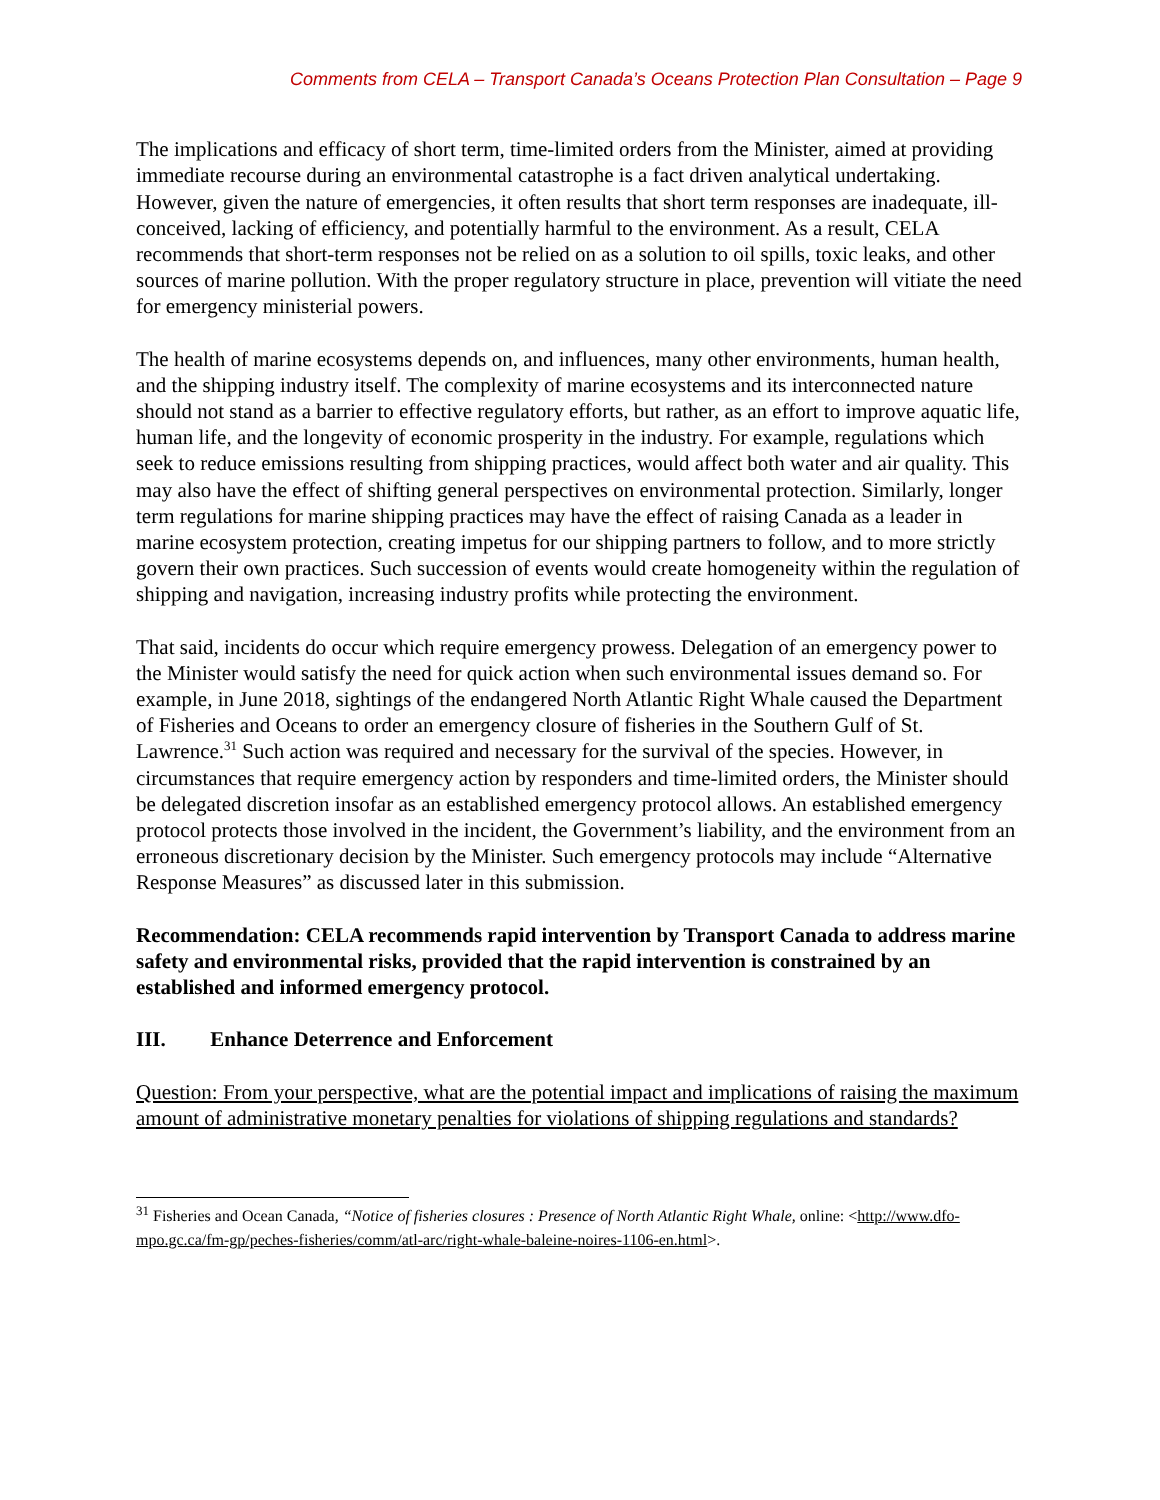Comments from CELA – Transport Canada’s Oceans Protection Plan Consultation – Page 9
The implications and efficacy of short term, time-limited orders from the Minister, aimed at providing immediate recourse during an environmental catastrophe is a fact driven analytical undertaking. However, given the nature of emergencies, it often results that short term responses are inadequate, ill-conceived, lacking of efficiency, and potentially harmful to the environment. As a result, CELA recommends that short-term responses not be relied on as a solution to oil spills, toxic leaks, and other sources of marine pollution. With the proper regulatory structure in place, prevention will vitiate the need for emergency ministerial powers.
The health of marine ecosystems depends on, and influences, many other environments, human health, and the shipping industry itself. The complexity of marine ecosystems and its interconnected nature should not stand as a barrier to effective regulatory efforts, but rather, as an effort to improve aquatic life, human life, and the longevity of economic prosperity in the industry. For example, regulations which seek to reduce emissions resulting from shipping practices, would affect both water and air quality. This may also have the effect of shifting general perspectives on environmental protection. Similarly, longer term regulations for marine shipping practices may have the effect of raising Canada as a leader in marine ecosystem protection, creating impetus for our shipping partners to follow, and to more strictly govern their own practices. Such succession of events would create homogeneity within the regulation of shipping and navigation, increasing industry profits while protecting the environment.
That said, incidents do occur which require emergency prowess. Delegation of an emergency power to the Minister would satisfy the need for quick action when such environmental issues demand so. For example, in June 2018, sightings of the endangered North Atlantic Right Whale caused the Department of Fisheries and Oceans to order an emergency closure of fisheries in the Southern Gulf of St. Lawrence.<sup>31</sup> Such action was required and necessary for the survival of the species. However, in circumstances that require emergency action by responders and time-limited orders, the Minister should be delegated discretion insofar as an established emergency protocol allows. An established emergency protocol protects those involved in the incident, the Government’s liability, and the environment from an erroneous discretionary decision by the Minister. Such emergency protocols may include “Alternative Response Measures” as discussed later in this submission.
Recommendation: CELA recommends rapid intervention by Transport Canada to address marine safety and environmental risks, provided that the rapid intervention is constrained by an established and informed emergency protocol.
III. Enhance Deterrence and Enforcement
Question: From your perspective, what are the potential impact and implications of raising the maximum amount of administrative monetary penalties for violations of shipping regulations and standards?
<sup>31</sup> Fisheries and Ocean Canada, “Notice of fisheries closures : Presence of North Atlantic Right Whale, online: <http://www.dfo-mpo.gc.ca/fm-gp/peches-fisheries/comm/atl-arc/right-whale-baleine-noires-1106-en.html>.